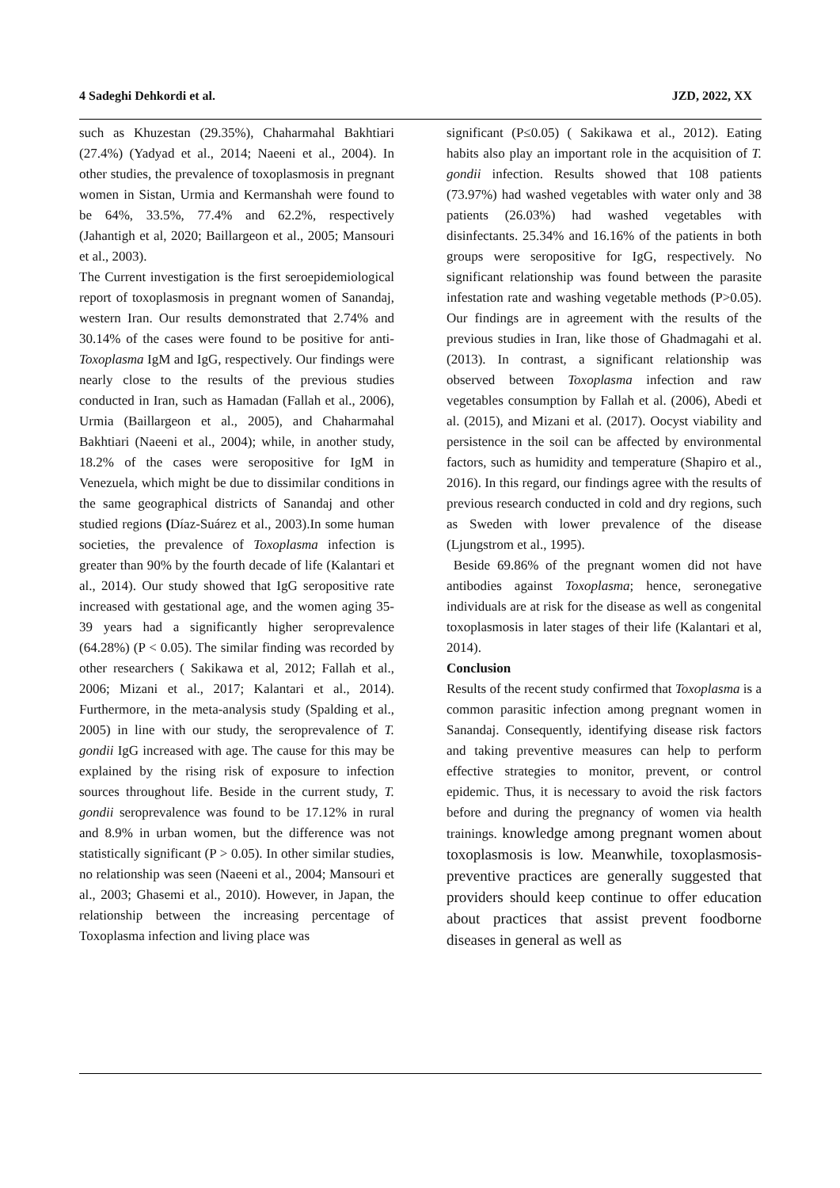4 Sadeghi Dehkordi et al. JZD, 2022, XX
such as Khuzestan (29.35%), Chaharmahal Bakhtiari (27.4%) (Yadyad et al., 2014; Naeeni et al., 2004). In other studies, the prevalence of toxoplasmosis in pregnant women in Sistan, Urmia and Kermanshah were found to be 64%, 33.5%, 77.4% and 62.2%, respectively (Jahantigh et al, 2020; Baillargeon et al., 2005; Mansouri et al., 2003).
The Current investigation is the first seroepidemiological report of toxoplasmosis in pregnant women of Sanandaj, western Iran. Our results demonstrated that 2.74% and 30.14% of the cases were found to be positive for anti-Toxoplasma IgM and IgG, respectively. Our findings were nearly close to the results of the previous studies conducted in Iran, such as Hamadan (Fallah et al., 2006), Urmia (Baillargeon et al., 2005), and Chaharmahal Bakhtiari (Naeeni et al., 2004); while, in another study, 18.2% of the cases were seropositive for IgM in Venezuela, which might be due to dissimilar conditions in the same geographical districts of Sanandaj and other studied regions (Díaz-Suárez et al., 2003).In some human societies, the prevalence of Toxoplasma infection is greater than 90% by the fourth decade of life (Kalantari et al., 2014). Our study showed that IgG seropositive rate increased with gestational age, and the women aging 35-39 years had a significantly higher seroprevalence (64.28%) (P < 0.05). The similar finding was recorded by other researchers ( Sakikawa et al, 2012; Fallah et al., 2006; Mizani et al., 2017; Kalantari et al., 2014). Furthermore, in the meta-analysis study (Spalding et al., 2005) in line with our study, the seroprevalence of T. gondii IgG increased with age. The cause for this may be explained by the rising risk of exposure to infection sources throughout life. Beside in the current study, T. gondii seroprevalence was found to be 17.12% in rural and 8.9% in urban women, but the difference was not statistically significant (P > 0.05). In other similar studies, no relationship was seen (Naeeni et al., 2004; Mansouri et al., 2003; Ghasemi et al., 2010). However, in Japan, the relationship between the increasing percentage of Toxoplasma infection and living place was
significant (P≤0.05) ( Sakikawa et al., 2012). Eating habits also play an important role in the acquisition of T. gondii infection. Results showed that 108 patients (73.97%) had washed vegetables with water only and 38 patients (26.03%) had washed vegetables with disinfectants. 25.34% and 16.16% of the patients in both groups were seropositive for IgG, respectively. No significant relationship was found between the parasite infestation rate and washing vegetable methods (P>0.05). Our findings are in agreement with the results of the previous studies in Iran, like those of Ghadmagahi et al. (2013). In contrast, a significant relationship was observed between Toxoplasma infection and raw vegetables consumption by Fallah et al. (2006), Abedi et al. (2015), and Mizani et al. (2017). Oocyst viability and persistence in the soil can be affected by environmental factors, such as humidity and temperature (Shapiro et al., 2016). In this regard, our findings agree with the results of previous research conducted in cold and dry regions, such as Sweden with lower prevalence of the disease (Ljungstrom et al., 1995).
Beside 69.86% of the pregnant women did not have antibodies against Toxoplasma; hence, seronegative individuals are at risk for the disease as well as congenital toxoplasmosis in later stages of their life (Kalantari et al, 2014).
Conclusion
Results of the recent study confirmed that Toxoplasma is a common parasitic infection among pregnant women in Sanandaj. Consequently, identifying disease risk factors and taking preventive measures can help to perform effective strategies to monitor, prevent, or control epidemic. Thus, it is necessary to avoid the risk factors before and during the pregnancy of women via health trainings. knowledge among pregnant women about toxoplasmosis is low. Meanwhile, toxoplasmosis-preventive practices are generally suggested that providers should keep continue to offer education about practices that assist prevent foodborne diseases in general as well as